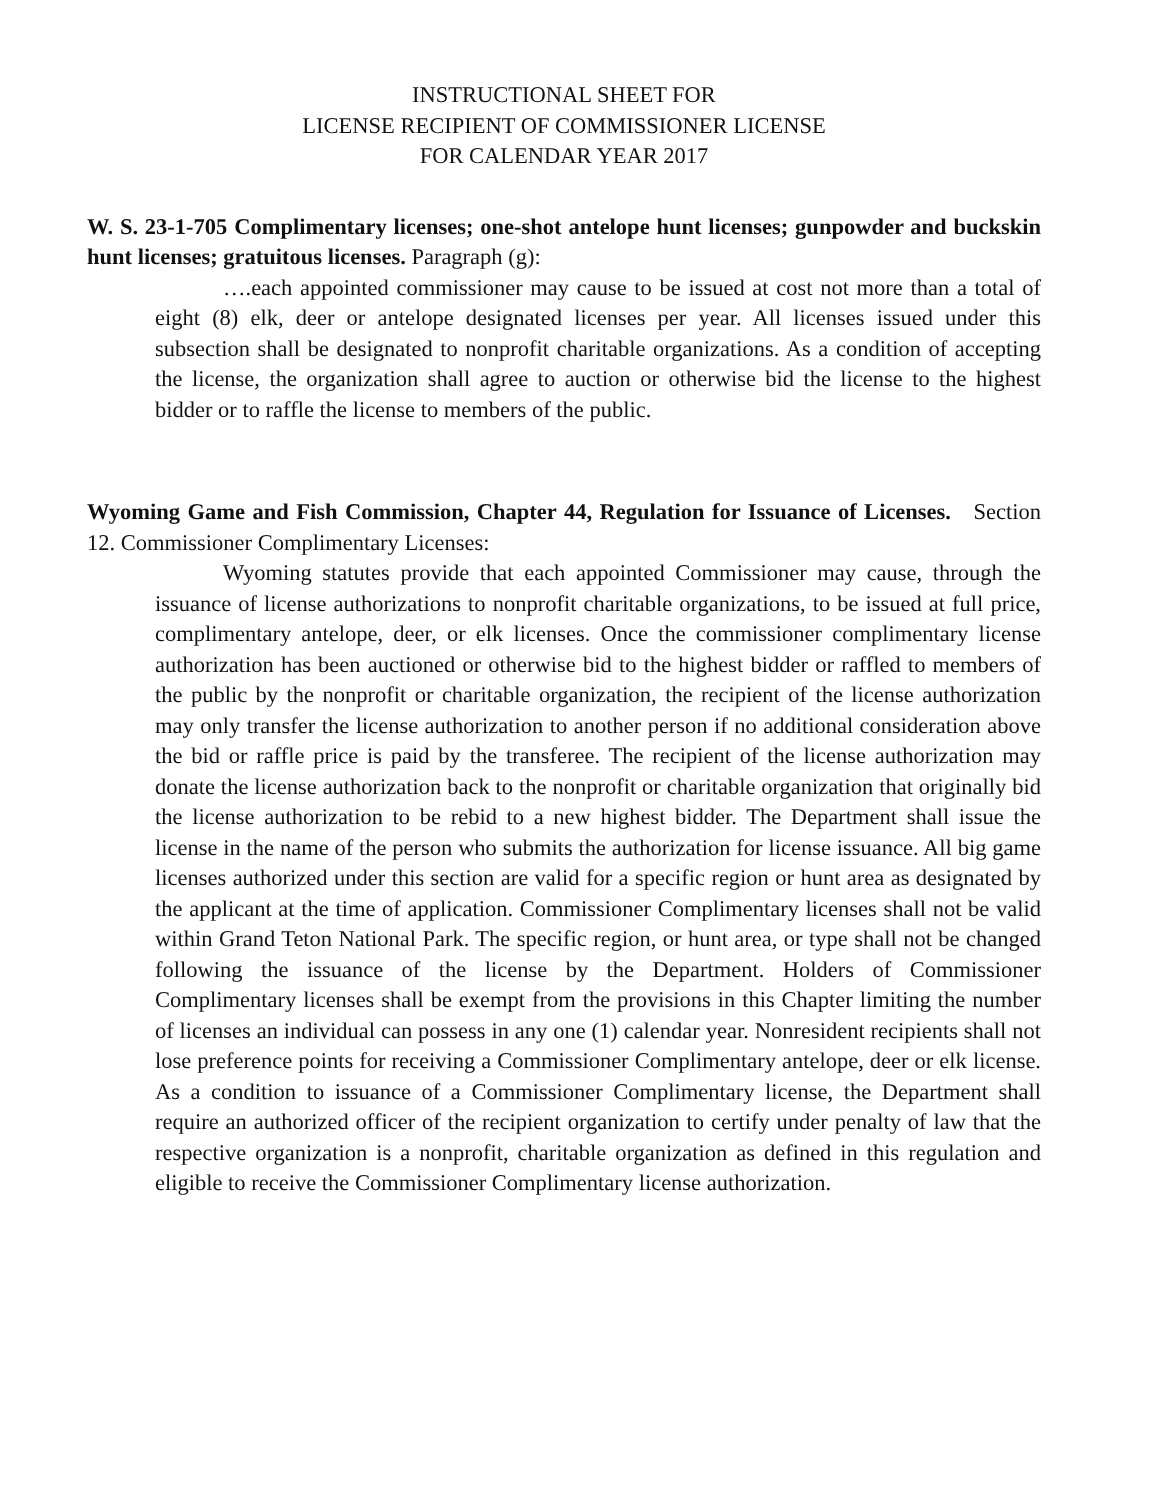INSTRUCTIONAL SHEET FOR
LICENSE RECIPIENT OF COMMISSIONER LICENSE
FOR CALENDAR YEAR 2017
W. S. 23-1-705 Complimentary licenses; one-shot antelope hunt licenses; gunpowder and buckskin hunt licenses; gratuitous licenses. Paragraph (g):
….each appointed commissioner may cause to be issued at cost not more than a total of eight (8) elk, deer or antelope designated licenses per year. All licenses issued under this subsection shall be designated to nonprofit charitable organizations. As a condition of accepting the license, the organization shall agree to auction or otherwise bid the license to the highest bidder or to raffle the license to members of the public.
Wyoming Game and Fish Commission, Chapter 44, Regulation for Issuance of Licenses. Section 12. Commissioner Complimentary Licenses:
Wyoming statutes provide that each appointed Commissioner may cause, through the issuance of license authorizations to nonprofit charitable organizations, to be issued at full price, complimentary antelope, deer, or elk licenses. Once the commissioner complimentary license authorization has been auctioned or otherwise bid to the highest bidder or raffled to members of the public by the nonprofit or charitable organization, the recipient of the license authorization may only transfer the license authorization to another person if no additional consideration above the bid or raffle price is paid by the transferee. The recipient of the license authorization may donate the license authorization back to the nonprofit or charitable organization that originally bid the license authorization to be rebid to a new highest bidder. The Department shall issue the license in the name of the person who submits the authorization for license issuance. All big game licenses authorized under this section are valid for a specific region or hunt area as designated by the applicant at the time of application. Commissioner Complimentary licenses shall not be valid within Grand Teton National Park. The specific region, or hunt area, or type shall not be changed following the issuance of the license by the Department. Holders of Commissioner Complimentary licenses shall be exempt from the provisions in this Chapter limiting the number of licenses an individual can possess in any one (1) calendar year. Nonresident recipients shall not lose preference points for receiving a Commissioner Complimentary antelope, deer or elk license. As a condition to issuance of a Commissioner Complimentary license, the Department shall require an authorized officer of the recipient organization to certify under penalty of law that the respective organization is a nonprofit, charitable organization as defined in this regulation and eligible to receive the Commissioner Complimentary license authorization.